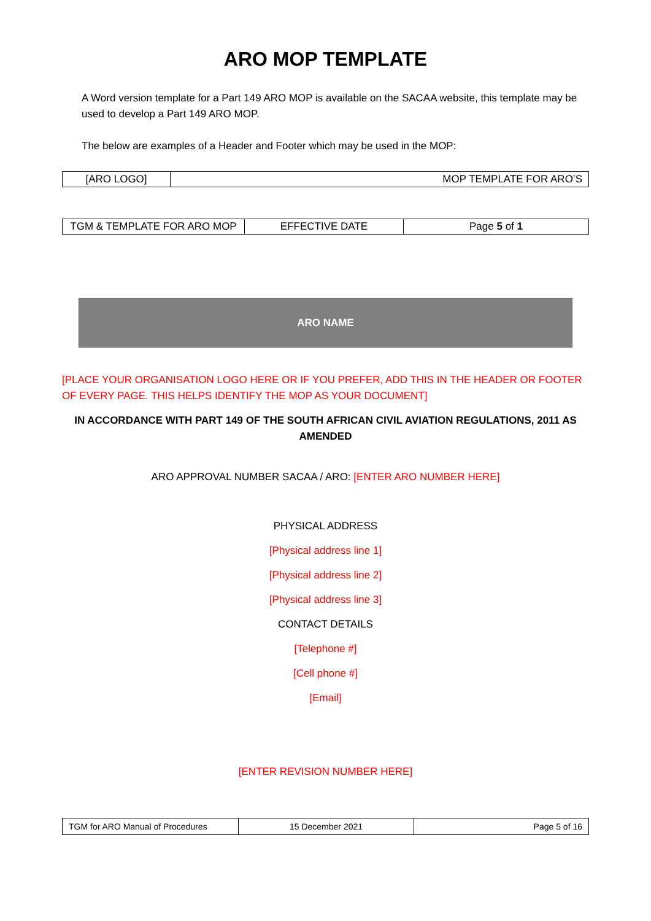ARO MOP TEMPLATE
A Word version template for a Part 149 ARO MOP is available on the SACAA website, this template may be used to develop a Part 149 ARO MOP.
The below are examples of a Header and Footer which may be used in the MOP:
| [ARO LOGO] | MOP TEMPLATE FOR ARO’S |
| TGM & TEMPLATE FOR ARO MOP | EFFECTIVE DATE | Page 5 of 1 |
ARO NAME
[PLACE YOUR ORGANISATION LOGO HERE OR IF YOU PREFER, ADD THIS IN THE HEADER OR FOOTER OF EVERY PAGE. THIS HELPS IDENTIFY THE MOP AS YOUR DOCUMENT]
IN ACCORDANCE WITH PART 149 OF THE SOUTH AFRICAN CIVIL AVIATION REGULATIONS, 2011 AS AMENDED
ARO APPROVAL NUMBER SACAA / ARO: [ENTER ARO NUMBER HERE]
PHYSICAL ADDRESS
[Physical address line 1]
[Physical address line 2]
[Physical address line 3]
CONTACT DETAILS
[Telephone #]
[Cell phone #]
[Email]
[ENTER REVISION NUMBER HERE]
| TGM for ARO Manual of Procedures | 15 December 2021 | Page 5 of 16 |